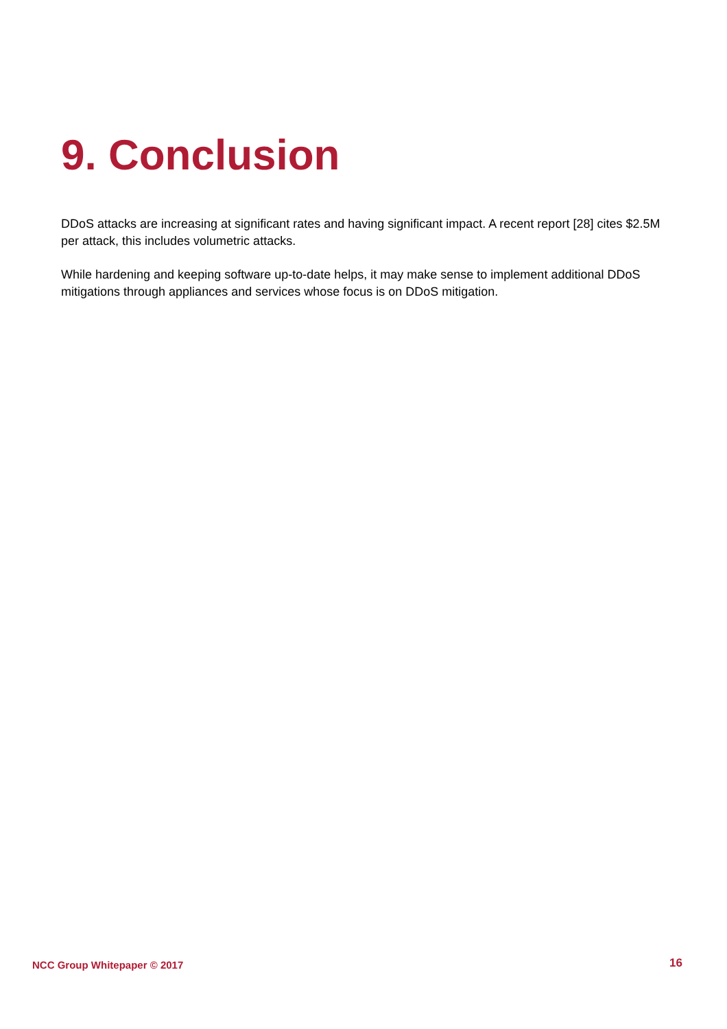9. Conclusion
DDoS attacks are increasing at significant rates and having significant impact. A recent report [28] cites $2.5M per attack, this includes volumetric attacks.
While hardening and keeping software up-to-date helps, it may make sense to implement additional DDoS mitigations through appliances and services whose focus is on DDoS mitigation.
NCC Group Whitepaper © 2017 16